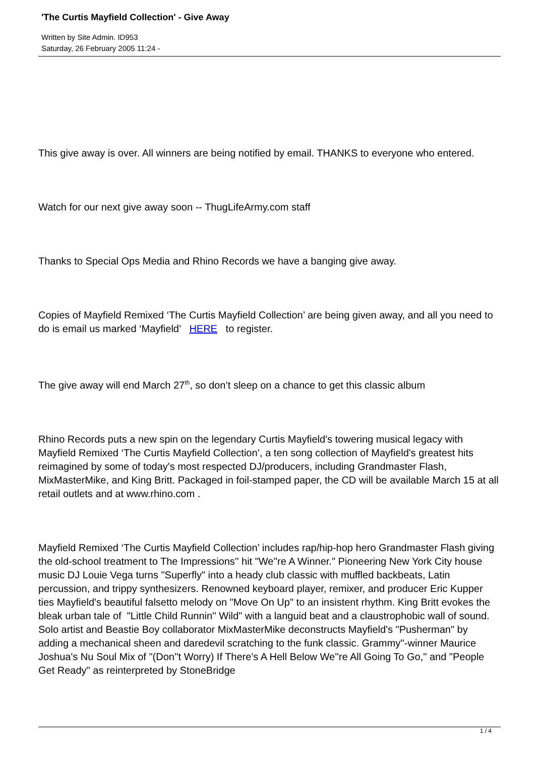'The Curtis Mayfield Collection' - Give Away
Written by Site Admin. ID953
Saturday, 26 February 2005 11:24 -
This give away is over. All winners are being notified by email. THANKS to everyone who entered.
Watch for our next give away soon -- ThugLifeArmy.com staff
Thanks to Special Ops Media and Rhino Records we have a banging give away.
Copies of Mayfield Remixed ‘The Curtis Mayfield Collection’ are being given away, and all you need to do is email us marked ‘Mayfield’ HERE to register.
The give away will end March 27<sup>th</sup>, so don’t sleep on a chance to get this classic album
Rhino Records puts a new spin on the legendary Curtis Mayfield's towering musical legacy with Mayfield Remixed ‘The Curtis Mayfield Collection’, a ten song collection of Mayfield's greatest hits reimagined by some of today's most respected DJ/producers, including Grandmaster Flash, MixMasterMike, and King Britt. Packaged in foil-stamped paper, the CD will be available March 15 at all retail outlets and at www.rhino.com .
Mayfield Remixed ‘The Curtis Mayfield Collection’ includes rap/hip-hop hero Grandmaster Flash giving the old-school treatment to The Impressions'' hit "We''re A Winner." Pioneering New York City house music DJ Louie Vega turns "Superfly" into a heady club classic with muffled backbeats, Latin percussion, and trippy synthesizers. Renowned keyboard player, remixer, and producer Eric Kupper ties Mayfield's beautiful falsetto melody on "Move On Up" to an insistent rhythm. King Britt evokes the bleak urban tale of "Little Child Runnin'' Wild" with a languid beat and a claustrophobic wall of sound. Solo artist and Beastie Boy collaborator MixMasterMike deconstructs Mayfield's "Pusherman" by adding a mechanical sheen and daredevil scratching to the funk classic. Grammy''-winner Maurice Joshua's Nu Soul Mix of "(Don''t Worry) If There's A Hell Below We''re All Going To Go," and "People Get Ready" as reinterpreted by StoneBridge
1 / 4